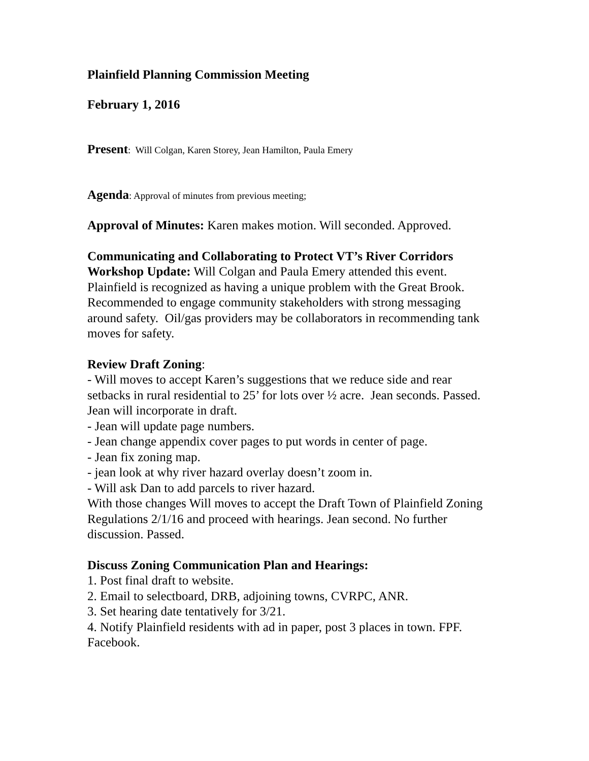Plainfield Planning Commission Meeting
February 1, 2016
Present: Will Colgan, Karen Storey, Jean Hamilton, Paula Emery
Agenda: Approval of minutes from previous meeting;
Approval of Minutes: Karen makes motion. Will seconded. Approved.
Communicating and Collaborating to Protect VT’s River Corridors Workshop Update: Will Colgan and Paula Emery attended this event. Plainfield is recognized as having a unique problem with the Great Brook. Recommended to engage community stakeholders with strong messaging around safety. Oil/gas providers may be collaborators in recommending tank moves for safety.
Review Draft Zoning:
- Will moves to accept Karen’s suggestions that we reduce side and rear setbacks in rural residential to 25’ for lots over ½ acre. Jean seconds. Passed. Jean will incorporate in draft.
- Jean will update page numbers.
- Jean change appendix cover pages to put words in center of page.
- Jean fix zoning map.
- jean look at why river hazard overlay doesn’t zoom in.
- Will ask Dan to add parcels to river hazard.
With those changes Will moves to accept the Draft Town of Plainfield Zoning Regulations 2/1/16 and proceed with hearings. Jean second. No further discussion. Passed.
Discuss Zoning Communication Plan and Hearings:
1. Post final draft to website.
2. Email to selectboard, DRB, adjoining towns, CVRPC, ANR.
3. Set hearing date tentatively for 3/21.
4. Notify Plainfield residents with ad in paper, post 3 places in town. FPF. Facebook.